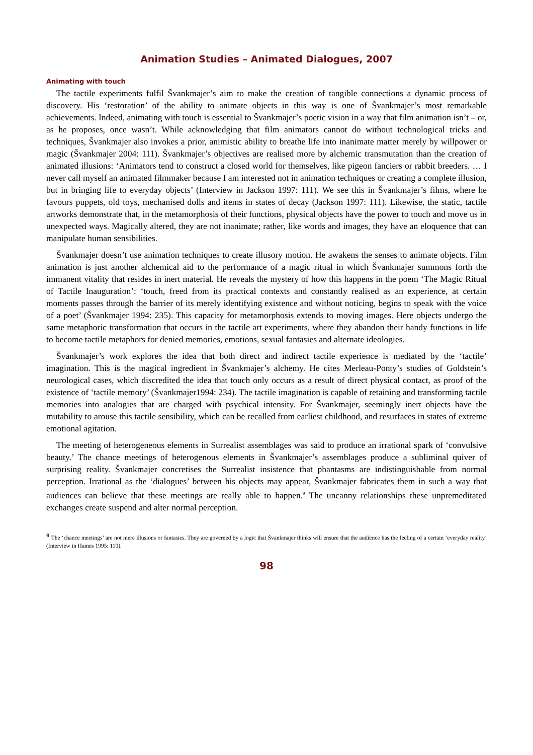Animation Studies – Animated Dialogues, 2007
Animating with touch
The tactile experiments fulfil Švankmajer’s aim to make the creation of tangible connections a dynamic process of discovery. His ‘restoration’ of the ability to animate objects in this way is one of Švankmajer’s most remarkable achievements. Indeed, animating with touch is essential to Švankmajer’s poetic vision in a way that film animation isn’t – or, as he proposes, once wasn’t. While acknowledging that film animators cannot do without technological tricks and techniques, Švankmajer also invokes a prior, animistic ability to breathe life into inanimate matter merely by willpower or magic (Švankmajer 2004: 111). Švankmajer’s objectives are realised more by alchemic transmutation than the creation of animated illusions: ‘Animators tend to construct a closed world for themselves, like pigeon fanciers or rabbit breeders. … I never call myself an animated filmmaker because I am interested not in animation techniques or creating a complete illusion, but in bringing life to everyday objects’ (Interview in Jackson 1997: 111). We see this in Švankmajer’s films, where he favours puppets, old toys, mechanised dolls and items in states of decay (Jackson 1997: 111). Likewise, the static, tactile artworks demonstrate that, in the metamorphosis of their functions, physical objects have the power to touch and move us in unexpected ways. Magically altered, they are not inanimate; rather, like words and images, they have an eloquence that can manipulate human sensibilities.
Švankmajer doesn’t use animation techniques to create illusory motion. He awakens the senses to animate objects. Film animation is just another alchemical aid to the performance of a magic ritual in which Švankmajer summons forth the immanent vitality that resides in inert material. He reveals the mystery of how this happens in the poem ‘The Magic Ritual of Tactile Inauguration’: ‘touch, freed from its practical contexts and constantly realised as an experience, at certain moments passes through the barrier of its merely identifying existence and without noticing, begins to speak with the voice of a poet’ (Švankmajer 1994: 235). This capacity for metamorphosis extends to moving images. Here objects undergo the same metaphoric transformation that occurs in the tactile art experiments, where they abandon their handy functions in life to become tactile metaphors for denied memories, emotions, sexual fantasies and alternate ideologies.
Švankmajer’s work explores the idea that both direct and indirect tactile experience is mediated by the ‘tactile’ imagination. This is the magical ingredient in Švankmajer’s alchemy. He cites Merleau-Ponty’s studies of Goldstein’s neurological cases, which discredited the idea that touch only occurs as a result of direct physical contact, as proof of the existence of ‘tactile memory’ (Švankmajer1994: 234). The tactile imagination is capable of retaining and transforming tactile memories into analogies that are charged with psychical intensity. For Švankmajer, seemingly inert objects have the mutability to arouse this tactile sensibility, which can be recalled from earliest childhood, and resurfaces in states of extreme emotional agitation.
The meeting of heterogeneous elements in Surrealist assemblages was said to produce an irrational spark of ‘convulsive beauty.’ The chance meetings of heterogenous elements in Švankmajer’s assemblages produce a subliminal quiver of surprising reality. Švankmajer concretises the Surrealist insistence that phantasms are indistinguishable from normal perception. Irrational as the ‘dialogues’ between his objects may appear, Švankmajer fabricates them in such a way that audiences can believe that these meetings are really able to happen.<sup>9</sup> The uncanny relationships these unpremeditated exchanges create suspend and alter normal perception.
<sup>9</sup> The ‘chance meetings’ are not mere illusions or fantasies. They are governed by a logic that Švankmajer thinks will ensure that the audience has the feeling of a certain ‘everyday reality’ (Interview in Hames 1995: 110).
98